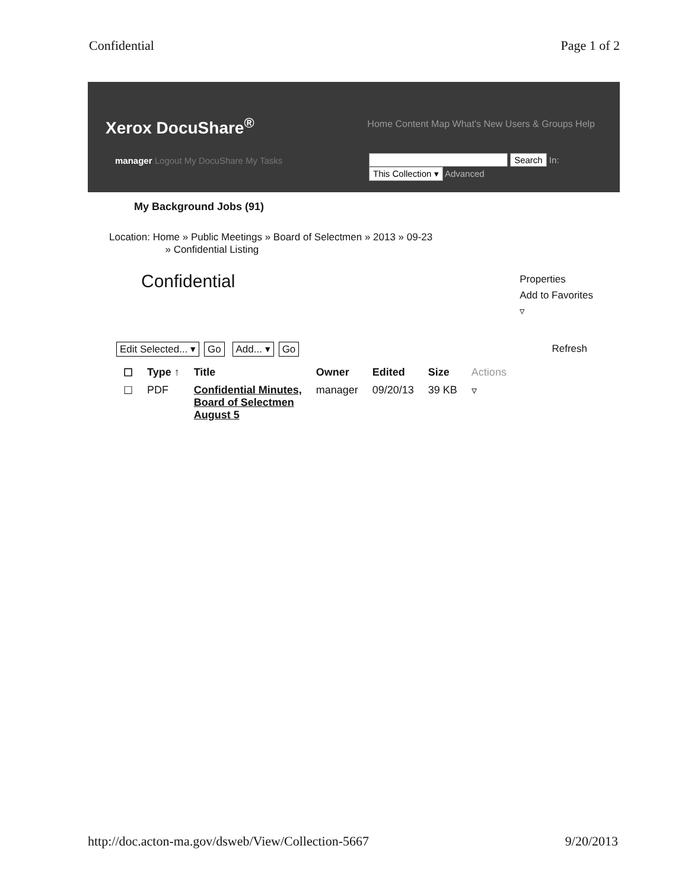Confidential Page 1 of 2
Xerox DocuShare<sup>®</sup>
Home Content Map What's New Users & Groups Help
manager Logout My DocuShare My Tasks
Search In:
This Collection ▾ Advanced
My Background Jobs (91)
Location: Home » Public Meetings » Board of Selectmen » 2013 » 09-23
» Confidential Listing
Confidential
Properties
Add to Favorites
▿
Edit Selected... ▾ Go Add... ▾ Go
Refresh
| ☐ | Type ↑ | Title | Owner | Edited | Size | Actions |
| --- | --- | --- | --- | --- | --- | --- |
| ☐ | PDF | Confidential Minutes, Board of Selectmen August 5 | manager | 09/20/13 | 39 KB | ▿ |
http://doc.acton-ma.gov/dsweb/View/Collection-5667
9/20/2013